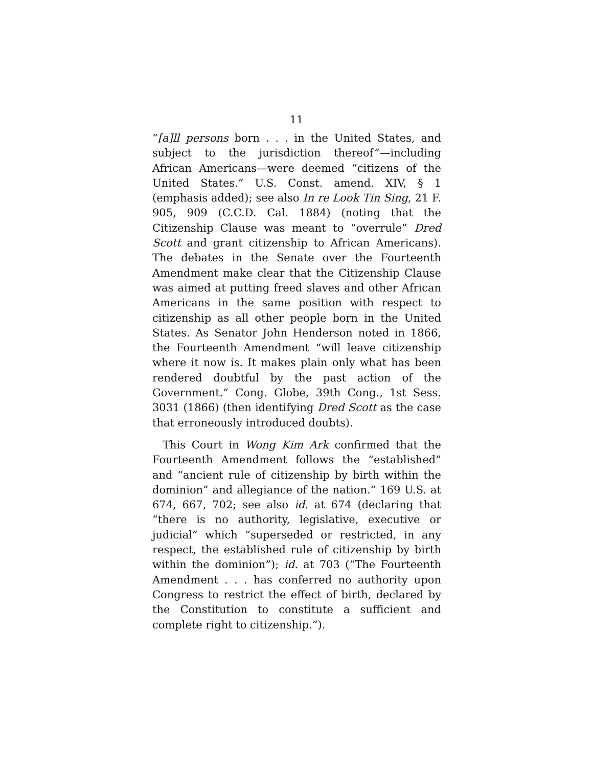11
“[a]ll persons born . . . in the United States, and subject to the jurisdiction thereof”—including African Americans—were deemed “citizens of the United States.” U.S. Const. amend. XIV, § 1 (emphasis added); see also In re Look Tin Sing, 21 F. 905, 909 (C.C.D. Cal. 1884) (noting that the Citizenship Clause was meant to “overrule” Dred Scott and grant citizenship to African Americans). The debates in the Senate over the Fourteenth Amendment make clear that the Citizenship Clause was aimed at putting freed slaves and other African Americans in the same position with respect to citizenship as all other people born in the United States. As Senator John Henderson noted in 1866, the Fourteenth Amendment “will leave citizenship where it now is. It makes plain only what has been rendered doubtful by the past action of the Government.” Cong. Globe, 39th Cong., 1st Sess. 3031 (1866) (then identifying Dred Scott as the case that erroneously introduced doubts).
This Court in Wong Kim Ark confirmed that the Fourteenth Amendment follows the “established” and “ancient rule of citizenship by birth within the dominion” and allegiance of the nation.” 169 U.S. at 674, 667, 702; see also id. at 674 (declaring that “there is no authority, legislative, executive or judicial” which “superseded or restricted, in any respect, the established rule of citizenship by birth within the dominion”); id. at 703 (“The Fourteenth Amendment . . . has conferred no authority upon Congress to restrict the effect of birth, declared by the Constitution to constitute a sufficient and complete right to citizenship.”).